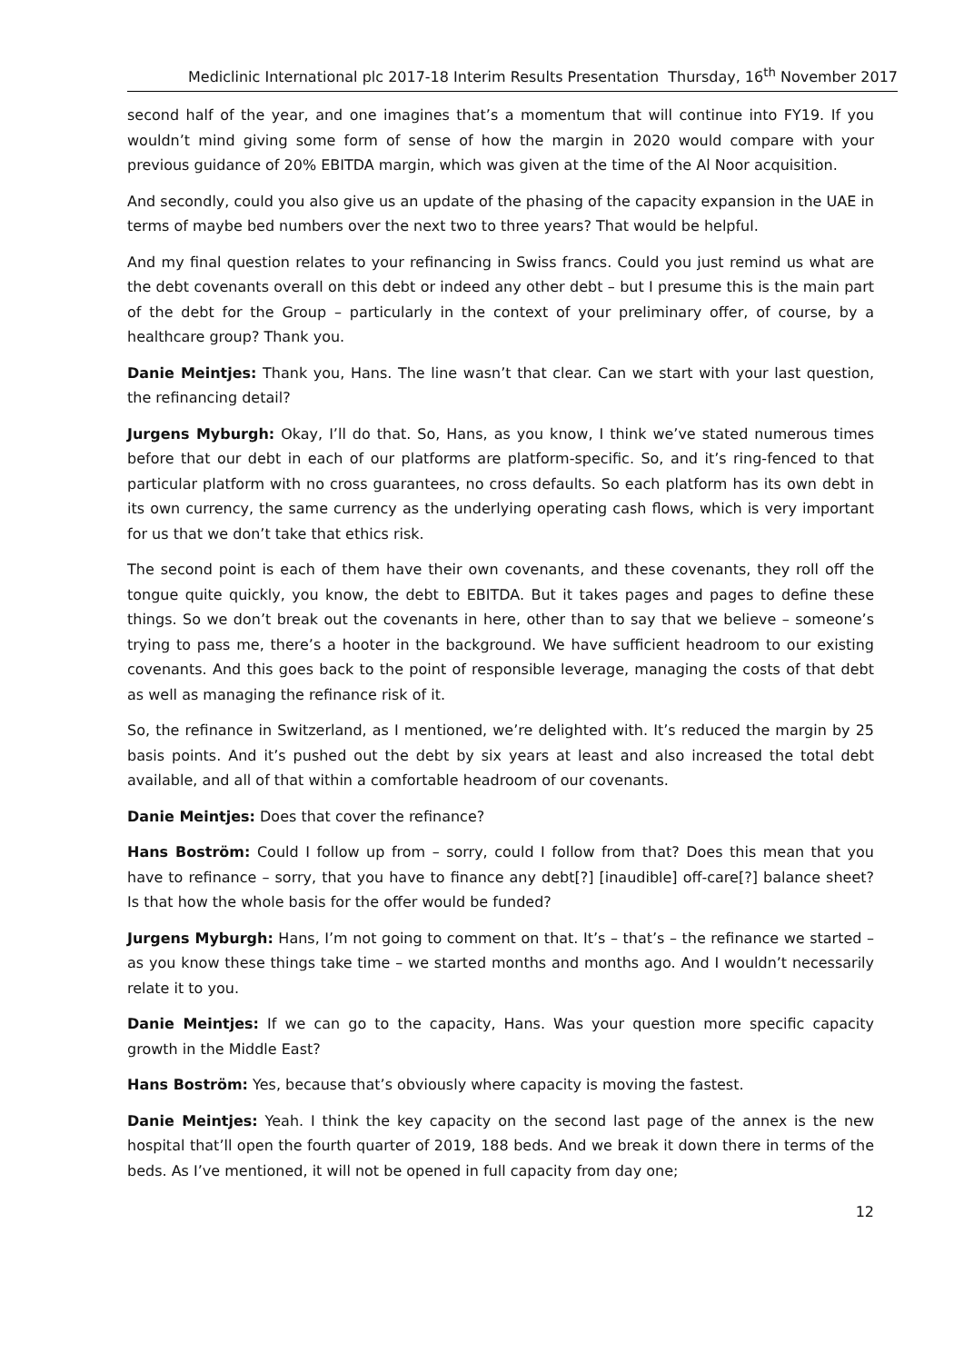Mediclinic International plc 2017-18 Interim Results Presentation Thursday, 16<sup>th</sup> November 2017
second half of the year, and one imagines that’s a momentum that will continue into FY19. If you wouldn’t mind giving some form of sense of how the margin in 2020 would compare with your previous guidance of 20% EBITDA margin, which was given at the time of the Al Noor acquisition.
And secondly, could you also give us an update of the phasing of the capacity expansion in the UAE in terms of maybe bed numbers over the next two to three years? That would be helpful.
And my final question relates to your refinancing in Swiss francs. Could you just remind us what are the debt covenants overall on this debt or indeed any other debt – but I presume this is the main part of the debt for the Group – particularly in the context of your preliminary offer, of course, by a healthcare group? Thank you.
Danie Meintjes: Thank you, Hans. The line wasn’t that clear. Can we start with your last question, the refinancing detail?
Jurgens Myburgh: Okay, I’ll do that. So, Hans, as you know, I think we’ve stated numerous times before that our debt in each of our platforms are platform-specific. So, and it’s ring-fenced to that particular platform with no cross guarantees, no cross defaults. So each platform has its own debt in its own currency, the same currency as the underlying operating cash flows, which is very important for us that we don’t take that ethics risk.
The second point is each of them have their own covenants, and these covenants, they roll off the tongue quite quickly, you know, the debt to EBITDA. But it takes pages and pages to define these things. So we don’t break out the covenants in here, other than to say that we believe – someone’s trying to pass me, there’s a hooter in the background. We have sufficient headroom to our existing covenants. And this goes back to the point of responsible leverage, managing the costs of that debt as well as managing the refinance risk of it.
So, the refinance in Switzerland, as I mentioned, we’re delighted with. It’s reduced the margin by 25 basis points. And it’s pushed out the debt by six years at least and also increased the total debt available, and all of that within a comfortable headroom of our covenants.
Danie Meintjes: Does that cover the refinance?
Hans Boström: Could I follow up from – sorry, could I follow from that? Does this mean that you have to refinance – sorry, that you have to finance any debt[?] [inaudible] off-care[?] balance sheet? Is that how the whole basis for the offer would be funded?
Jurgens Myburgh: Hans, I’m not going to comment on that. It’s – that’s – the refinance we started – as you know these things take time – we started months and months ago. And I wouldn’t necessarily relate it to you.
Danie Meintjes: If we can go to the capacity, Hans. Was your question more specific capacity growth in the Middle East?
Hans Boström: Yes, because that’s obviously where capacity is moving the fastest.
Danie Meintjes: Yeah. I think the key capacity on the second last page of the annex is the new hospital that’ll open the fourth quarter of 2019, 188 beds. And we break it down there in terms of the beds. As I’ve mentioned, it will not be opened in full capacity from day one;
12